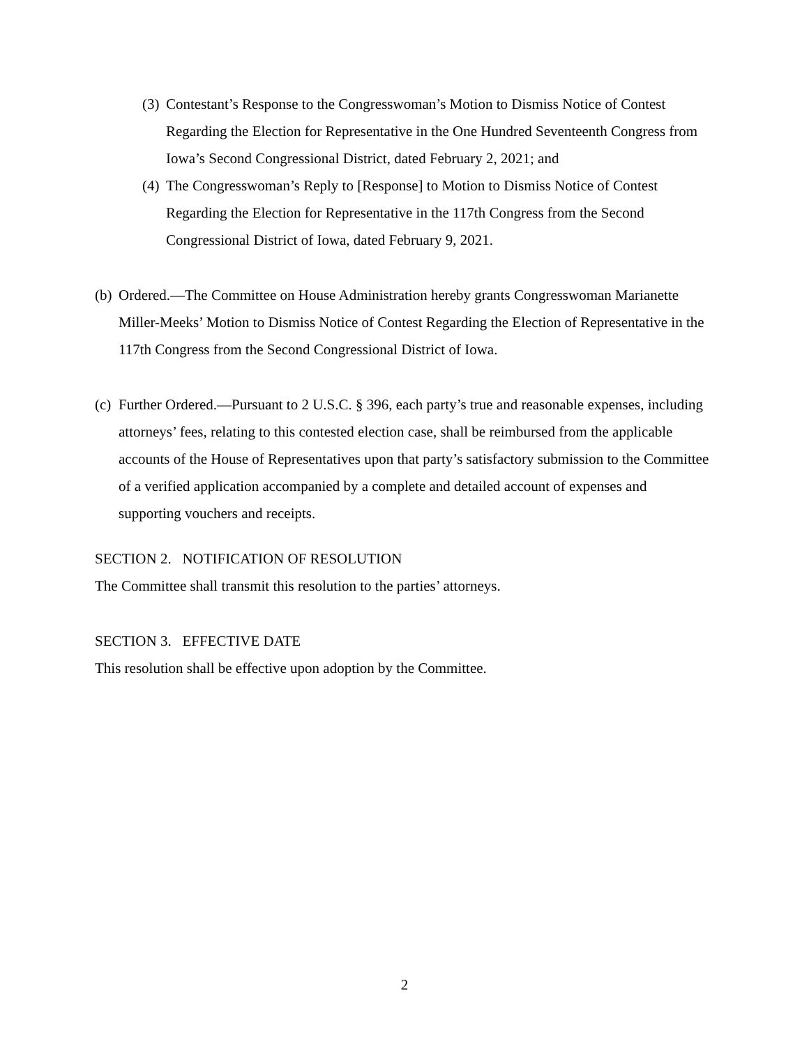(3) Contestant’s Response to the Congresswoman’s Motion to Dismiss Notice of Contest Regarding the Election for Representative in the One Hundred Seventeenth Congress from Iowa’s Second Congressional District, dated February 2, 2021; and
(4) The Congresswoman’s Reply to [Response] to Motion to Dismiss Notice of Contest Regarding the Election for Representative in the 117th Congress from the Second Congressional District of Iowa, dated February 9, 2021.
(b) Ordered.—The Committee on House Administration hereby grants Congresswoman Marianette Miller-Meeks’ Motion to Dismiss Notice of Contest Regarding the Election of Representative in the 117th Congress from the Second Congressional District of Iowa.
(c) Further Ordered.—Pursuant to 2 U.S.C. § 396, each party’s true and reasonable expenses, including attorneys’ fees, relating to this contested election case, shall be reimbursed from the applicable accounts of the House of Representatives upon that party’s satisfactory submission to the Committee of a verified application accompanied by a complete and detailed account of expenses and supporting vouchers and receipts.
SECTION 2. NOTIFICATION OF RESOLUTION
The Committee shall transmit this resolution to the parties’ attorneys.
SECTION 3. EFFECTIVE DATE
This resolution shall be effective upon adoption by the Committee.
2